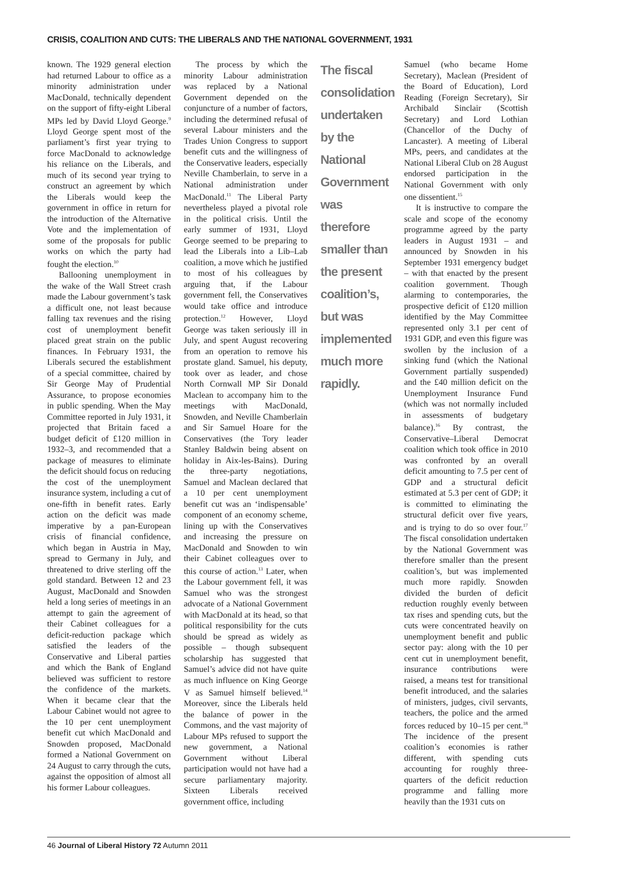CRISIS, COALITION AND CUTS: THE LIBERALS AND THE NATIONAL GOVERNMENT, 1931
known. The 1929 general election had returned Labour to office as a minority administration under MacDonald, technically dependent on the support of fifty-eight Liberal MPs led by David Lloyd George.<sup>9</sup> Lloyd George spent most of the parliament’s first year trying to force MacDonald to acknowledge his reliance on the Liberals, and much of its second year trying to construct an agreement by which the Liberals would keep the government in office in return for the introduction of the Alternative Vote and the implementation of some of the proposals for public works on which the party had fought the election.<sup>10</sup>
Ballooning unemployment in the wake of the Wall Street crash made the Labour government’s task a difficult one, not least because falling tax revenues and the rising cost of unemployment benefit placed great strain on the public finances. In February 1931, the Liberals secured the establishment of a special committee, chaired by Sir George May of Prudential Assurance, to propose economies in public spending. When the May Committee reported in July 1931, it projected that Britain faced a budget deficit of £120 million in 1932–3, and recommended that a package of measures to eliminate the deficit should focus on reducing the cost of the unemployment insurance system, including a cut of one-fifth in benefit rates. Early action on the deficit was made imperative by a pan-European crisis of financial confidence, which began in Austria in May, spread to Germany in July, and threatened to drive sterling off the gold standard. Between 12 and 23 August, MacDonald and Snowden held a long series of meetings in an attempt to gain the agreement of their Cabinet colleagues for a deficit-reduction package which satisfied the leaders of the Conservative and Liberal parties and which the Bank of England believed was sufficient to restore the confidence of the markets. When it became clear that the Labour Cabinet would not agree to the 10 per cent unemployment benefit cut which MacDonald and Snowden proposed, MacDonald formed a National Government on 24 August to carry through the cuts, against the opposition of almost all his former Labour colleagues.
The process by which the minority Labour administration was replaced by a National Government depended on the conjuncture of a number of factors, including the determined refusal of several Labour ministers and the Trades Union Congress to support benefit cuts and the willingness of the Conservative leaders, especially Neville Chamberlain, to serve in a National administration under MacDonald.<sup>11</sup> The Liberal Party nevertheless played a pivotal role in the political crisis. Until the early summer of 1931, Lloyd George seemed to be preparing to lead the Liberals into a Lib–Lab coalition, a move which he justified to most of his colleagues by arguing that, if the Labour government fell, the Conservatives would take office and introduce protection.<sup>12</sup> However, Lloyd George was taken seriously ill in July, and spent August recovering from an operation to remove his prostate gland. Samuel, his deputy, took over as leader, and chose North Cornwall MP Sir Donald Maclean to accompany him to the meetings with MacDonald, Snowden, and Neville Chamberlain and Sir Samuel Hoare for the Conservatives (the Tory leader Stanley Baldwin being absent on holiday in Aix-les-Bains). During the three-party negotiations, Samuel and Maclean declared that a 10 per cent unemployment benefit cut was an ‘indispensable’ component of an economy scheme, lining up with the Conservatives and increasing the pressure on MacDonald and Snowden to win their Cabinet colleagues over to this course of action.<sup>13</sup> Later, when the Labour government fell, it was Samuel who was the strongest advocate of a National Government with MacDonald at its head, so that political responsibility for the cuts should be spread as widely as possible – though subsequent scholarship has suggested that Samuel’s advice did not have quite as much influence on King George V as Samuel himself believed.<sup>14</sup> Moreover, since the Liberals held the balance of power in the Commons, and the vast majority of Labour MPs refused to support the new government, a National Government without Liberal participation would not have had a secure parliamentary majority. Sixteen Liberals received government office, including
The fiscal consolidation undertaken by the National Government was therefore smaller than the present coalition’s, but was implemented much more rapidly.
Samuel (who became Home Secretary), Maclean (President of the Board of Education), Lord Reading (Foreign Secretary), Sir Archibald Sinclair (Scottish Secretary) and Lord Lothian (Chancellor of the Duchy of Lancaster). A meeting of Liberal MPs, peers, and candidates at the National Liberal Club on 28 August endorsed participation in the National Government with only one dissentient.<sup>15</sup>
It is instructive to compare the scale and scope of the economy programme agreed by the party leaders in August 1931 – and announced by Snowden in his September 1931 emergency budget – with that enacted by the present coalition government. Though alarming to contemporaries, the prospective deficit of £120 million identified by the May Committee represented only 3.1 per cent of 1931 GDP, and even this figure was swollen by the inclusion of a sinking fund (which the National Government partially suspended) and the £40 million deficit on the Unemployment Insurance Fund (which was not normally included in assessments of budgetary balance).<sup>16</sup> By contrast, the Conservative–Liberal Democrat coalition which took office in 2010 was confronted by an overall deficit amounting to 7.5 per cent of GDP and a structural deficit estimated at 5.3 per cent of GDP; it is committed to eliminating the structural deficit over five years, and is trying to do so over four.<sup>17</sup> The fiscal consolidation undertaken by the National Government was therefore smaller than the present coalition’s, but was implemented much more rapidly. Snowden divided the burden of deficit reduction roughly evenly between tax rises and spending cuts, but the cuts were concentrated heavily on unemployment benefit and public sector pay: along with the 10 per cent cut in unemployment benefit, insurance contributions were raised, a means test for transitional benefit introduced, and the salaries of ministers, judges, civil servants, teachers, the police and the armed forces reduced by 10–15 per cent.<sup>18</sup> The incidence of the present coalition’s economies is rather different, with spending cuts accounting for roughly three-quarters of the deficit reduction programme and falling more heavily than the 1931 cuts on
46 Journal of Liberal History 72 Autumn 2011